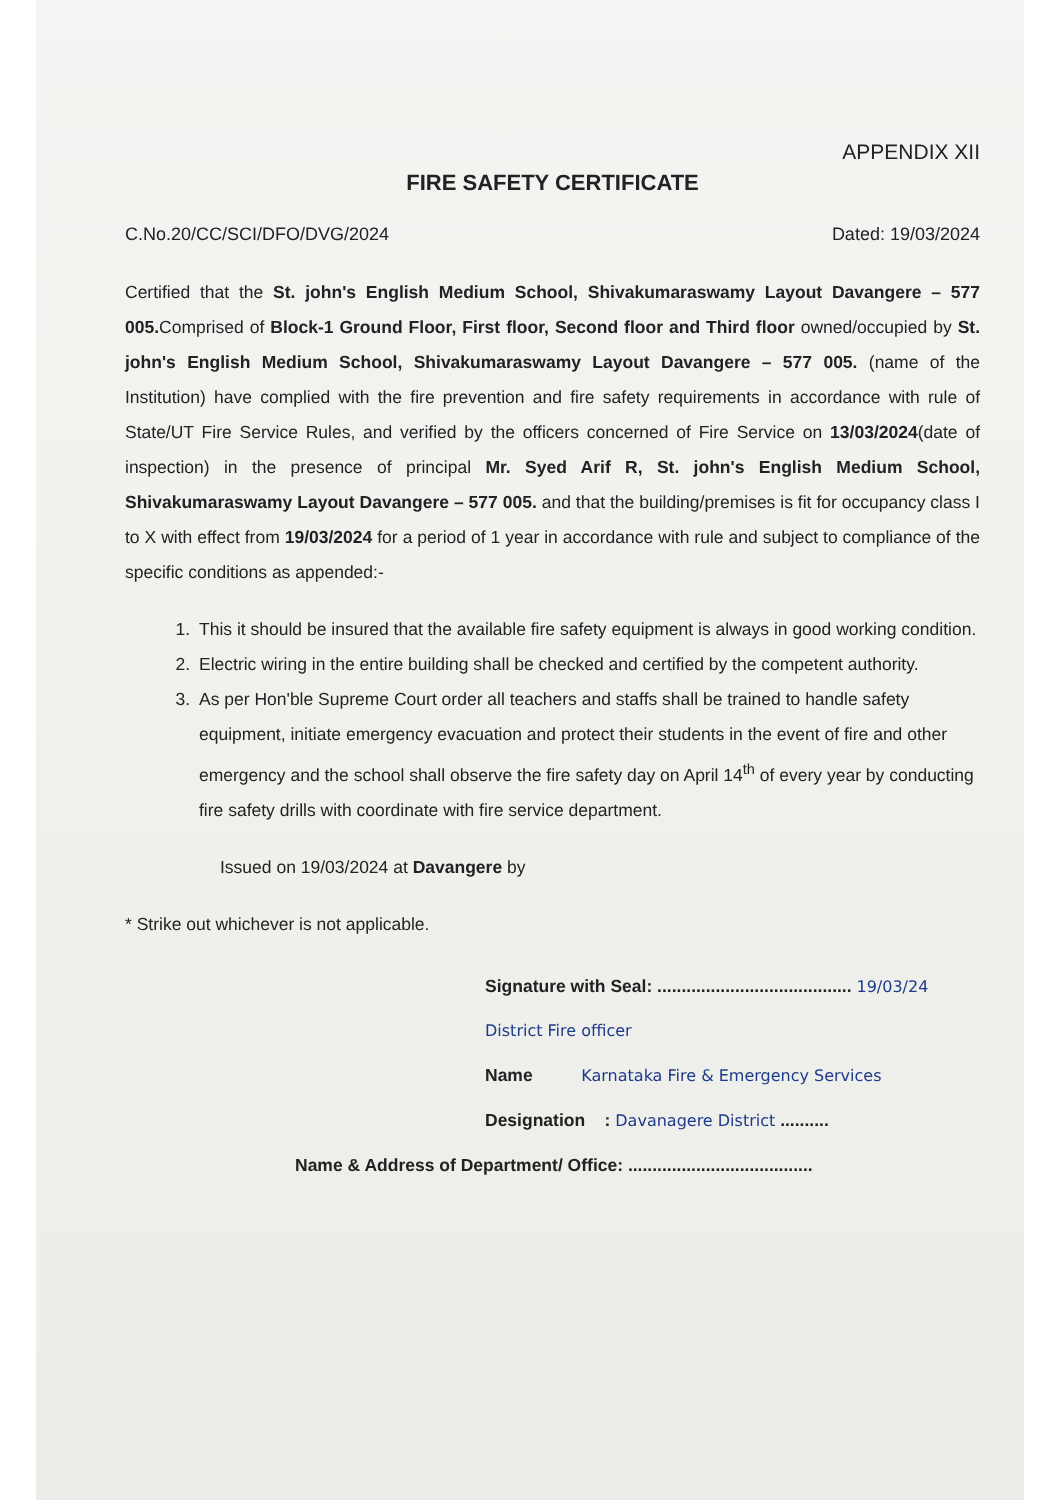APPENDIX XII
FIRE SAFETY CERTIFICATE
C.No.20/CC/SCI/DFO/DVG/2024 Dated: 19/03/2024
Certified that the St. john's English Medium School, Shivakumaraswamy Layout Davangere – 577 005. Comprised of Block-1 Ground Floor, First floor, Second floor and Third floor owned/occupied by St. john's English Medium School, Shivakumaraswamy Layout Davangere – 577 005. (name of the Institution) have complied with the fire prevention and fire safety requirements in accordance with rule of State/UT Fire Service Rules, and verified by the officers concerned of Fire Service on 13/03/2024(date of inspection) in the presence of principal Mr. Syed Arif R, St. john's English Medium School, Shivakumaraswamy Layout Davangere – 577 005. and that the building/premises is fit for occupancy class I to X with effect from 19/03/2024 for a period of 1 year in accordance with rule and subject to compliance of the specific conditions as appended:-
1. This it should be insured that the available fire safety equipment is always in good working condition.
2. Electric wiring in the entire building shall be checked and certified by the competent authority.
3. As per Hon'ble Supreme Court order all teachers and staffs shall be trained to handle safety equipment, initiate emergency evacuation and protect their students in the event of fire and other emergency and the school shall observe the fire safety day on April 14<sup>th</sup> of every year by conducting fire safety drills with coordinate with fire service department.
Issued on 19/03/2024 at Davangere by
* Strike out whichever is not applicable.
Signature with Seal: ........................................ 19/03/24
District Fire officer
Name Karnataka Fire & Emergency Services
Designation : Davanagere District ..........
Name & Address of Department/ Office: ......................................